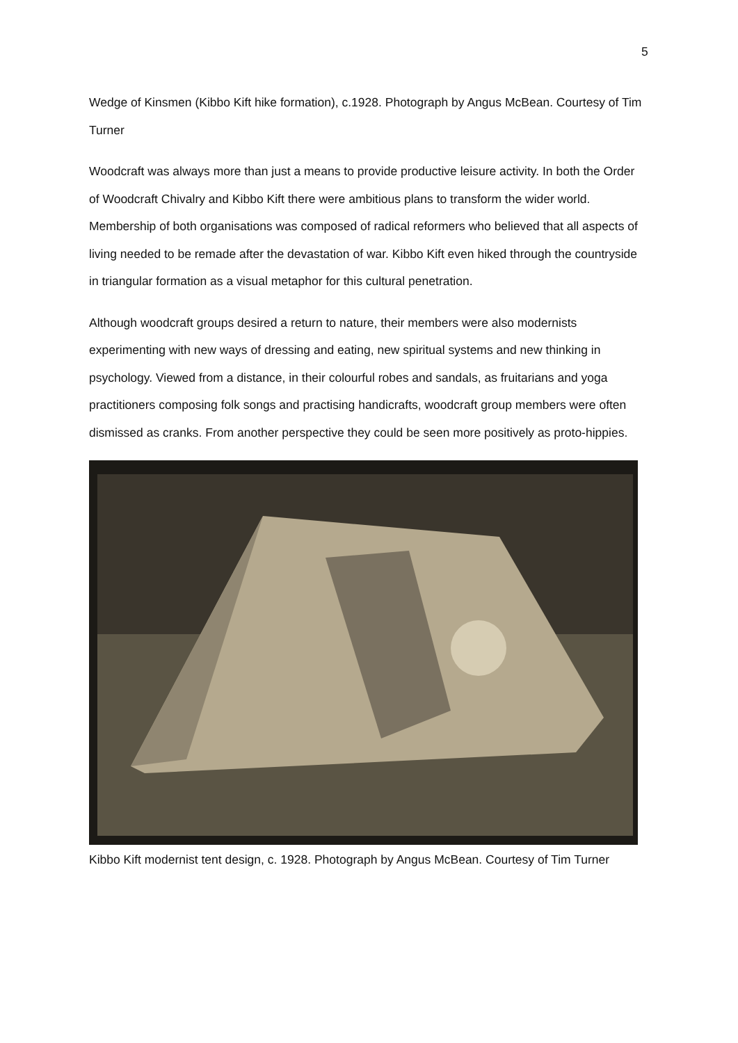5
Wedge of Kinsmen (Kibbo Kift hike formation), c.1928. Photograph by Angus McBean. Courtesy of Tim Turner
Woodcraft was always more than just a means to provide productive leisure activity. In both the Order of Woodcraft Chivalry and Kibbo Kift there were ambitious plans to transform the wider world. Membership of both organisations was composed of radical reformers who believed that all aspects of living needed to be remade after the devastation of war. Kibbo Kift even hiked through the countryside in triangular formation as a visual metaphor for this cultural penetration.
Although woodcraft groups desired a return to nature, their members were also modernists experimenting with new ways of dressing and eating, new spiritual systems and new thinking in psychology. Viewed from a distance, in their colourful robes and sandals, as fruitarians and yoga practitioners composing folk songs and practising handicrafts, woodcraft group members were often dismissed as cranks. From another perspective they could be seen more positively as proto-hippies.
Kibbo Kift modernist tent design, c. 1928. Photograph by Angus McBean. Courtesy of Tim Turner